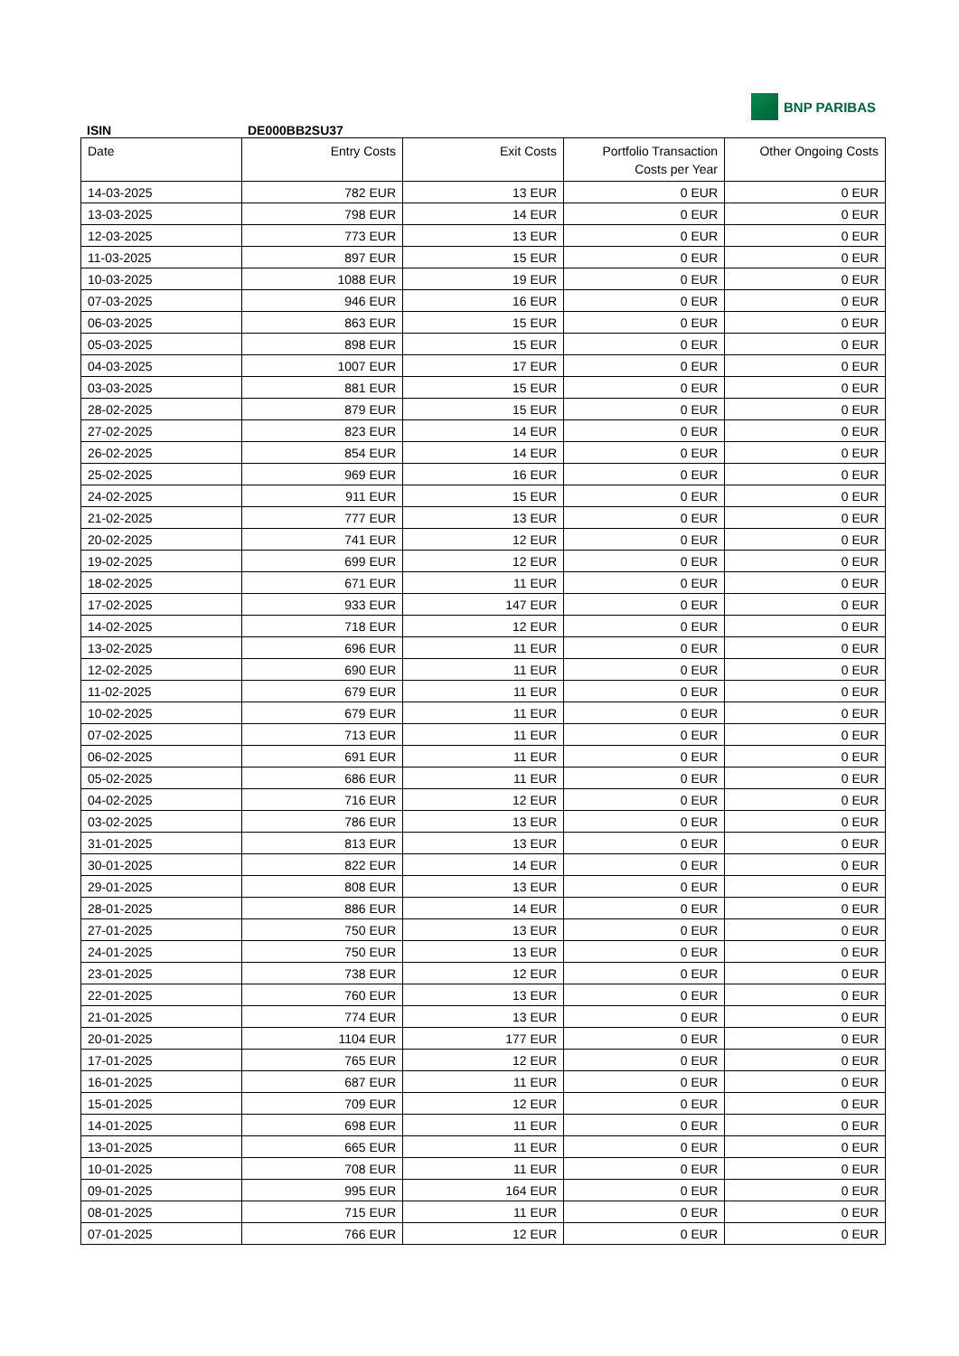BNP PARIBAS
ISIN DE000BB2SU37
| Date | Entry Costs | Exit Costs | Portfolio Transaction Costs per Year | Other Ongoing Costs |
| --- | --- | --- | --- | --- |
| 14-03-2025 | 782 EUR | 13 EUR | 0 EUR | 0 EUR |
| 13-03-2025 | 798 EUR | 14 EUR | 0 EUR | 0 EUR |
| 12-03-2025 | 773 EUR | 13 EUR | 0 EUR | 0 EUR |
| 11-03-2025 | 897 EUR | 15 EUR | 0 EUR | 0 EUR |
| 10-03-2025 | 1088 EUR | 19 EUR | 0 EUR | 0 EUR |
| 07-03-2025 | 946 EUR | 16 EUR | 0 EUR | 0 EUR |
| 06-03-2025 | 863 EUR | 15 EUR | 0 EUR | 0 EUR |
| 05-03-2025 | 898 EUR | 15 EUR | 0 EUR | 0 EUR |
| 04-03-2025 | 1007 EUR | 17 EUR | 0 EUR | 0 EUR |
| 03-03-2025 | 881 EUR | 15 EUR | 0 EUR | 0 EUR |
| 28-02-2025 | 879 EUR | 15 EUR | 0 EUR | 0 EUR |
| 27-02-2025 | 823 EUR | 14 EUR | 0 EUR | 0 EUR |
| 26-02-2025 | 854 EUR | 14 EUR | 0 EUR | 0 EUR |
| 25-02-2025 | 969 EUR | 16 EUR | 0 EUR | 0 EUR |
| 24-02-2025 | 911 EUR | 15 EUR | 0 EUR | 0 EUR |
| 21-02-2025 | 777 EUR | 13 EUR | 0 EUR | 0 EUR |
| 20-02-2025 | 741 EUR | 12 EUR | 0 EUR | 0 EUR |
| 19-02-2025 | 699 EUR | 12 EUR | 0 EUR | 0 EUR |
| 18-02-2025 | 671 EUR | 11 EUR | 0 EUR | 0 EUR |
| 17-02-2025 | 933 EUR | 147 EUR | 0 EUR | 0 EUR |
| 14-02-2025 | 718 EUR | 12 EUR | 0 EUR | 0 EUR |
| 13-02-2025 | 696 EUR | 11 EUR | 0 EUR | 0 EUR |
| 12-02-2025 | 690 EUR | 11 EUR | 0 EUR | 0 EUR |
| 11-02-2025 | 679 EUR | 11 EUR | 0 EUR | 0 EUR |
| 10-02-2025 | 679 EUR | 11 EUR | 0 EUR | 0 EUR |
| 07-02-2025 | 713 EUR | 11 EUR | 0 EUR | 0 EUR |
| 06-02-2025 | 691 EUR | 11 EUR | 0 EUR | 0 EUR |
| 05-02-2025 | 686 EUR | 11 EUR | 0 EUR | 0 EUR |
| 04-02-2025 | 716 EUR | 12 EUR | 0 EUR | 0 EUR |
| 03-02-2025 | 786 EUR | 13 EUR | 0 EUR | 0 EUR |
| 31-01-2025 | 813 EUR | 13 EUR | 0 EUR | 0 EUR |
| 30-01-2025 | 822 EUR | 14 EUR | 0 EUR | 0 EUR |
| 29-01-2025 | 808 EUR | 13 EUR | 0 EUR | 0 EUR |
| 28-01-2025 | 886 EUR | 14 EUR | 0 EUR | 0 EUR |
| 27-01-2025 | 750 EUR | 13 EUR | 0 EUR | 0 EUR |
| 24-01-2025 | 750 EUR | 13 EUR | 0 EUR | 0 EUR |
| 23-01-2025 | 738 EUR | 12 EUR | 0 EUR | 0 EUR |
| 22-01-2025 | 760 EUR | 13 EUR | 0 EUR | 0 EUR |
| 21-01-2025 | 774 EUR | 13 EUR | 0 EUR | 0 EUR |
| 20-01-2025 | 1104 EUR | 177 EUR | 0 EUR | 0 EUR |
| 17-01-2025 | 765 EUR | 12 EUR | 0 EUR | 0 EUR |
| 16-01-2025 | 687 EUR | 11 EUR | 0 EUR | 0 EUR |
| 15-01-2025 | 709 EUR | 12 EUR | 0 EUR | 0 EUR |
| 14-01-2025 | 698 EUR | 11 EUR | 0 EUR | 0 EUR |
| 13-01-2025 | 665 EUR | 11 EUR | 0 EUR | 0 EUR |
| 10-01-2025 | 708 EUR | 11 EUR | 0 EUR | 0 EUR |
| 09-01-2025 | 995 EUR | 164 EUR | 0 EUR | 0 EUR |
| 08-01-2025 | 715 EUR | 11 EUR | 0 EUR | 0 EUR |
| 07-01-2025 | 766 EUR | 12 EUR | 0 EUR | 0 EUR |